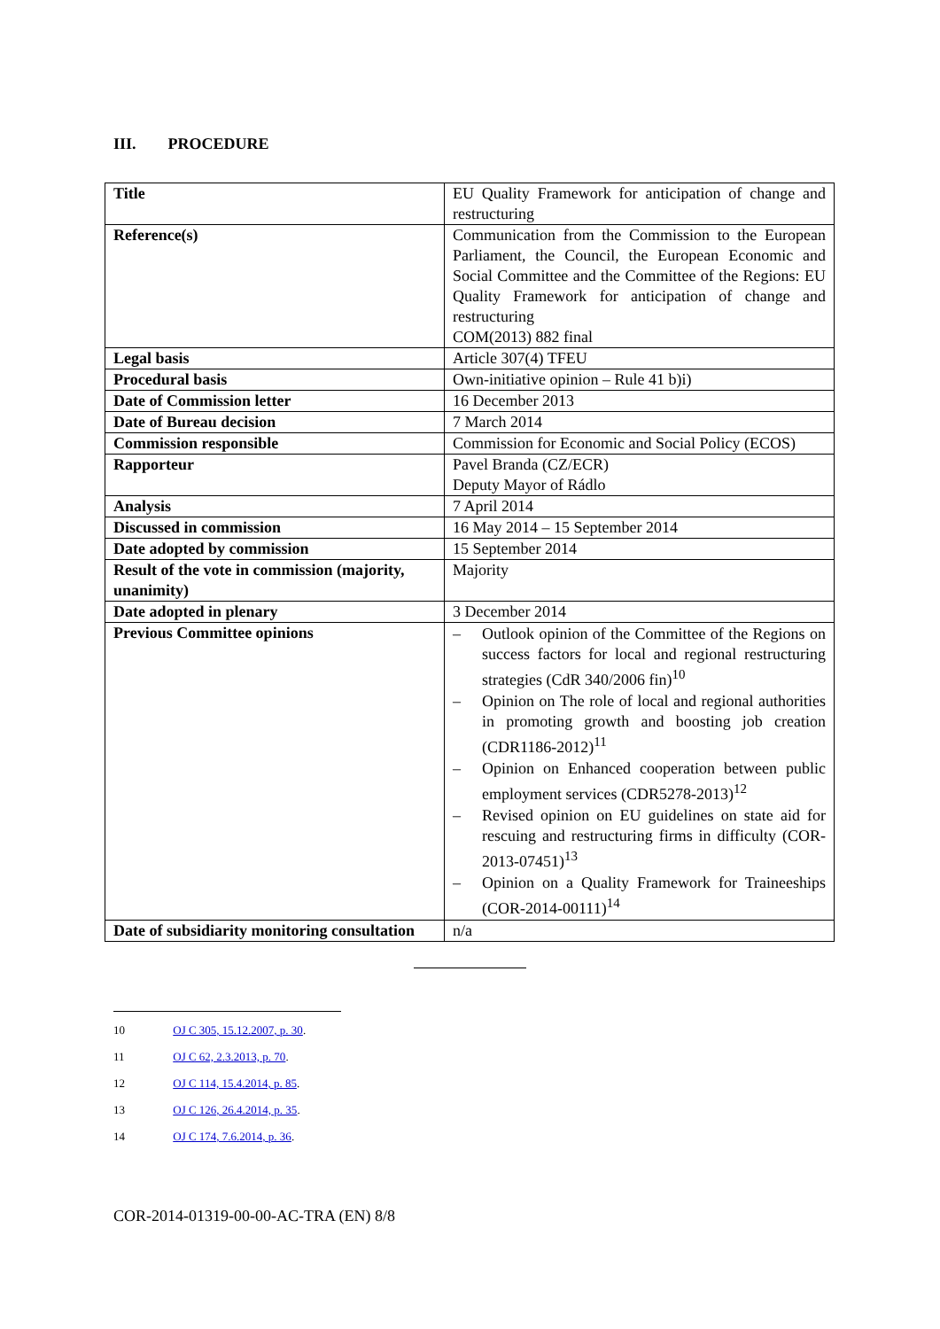III. PROCEDURE
| Title | EU Quality Framework for anticipation of change and restructuring |
| Reference(s) | Communication from the Commission to the European Parliament, the Council, the European Economic and Social Committee and the Committee of the Regions: EU Quality Framework for anticipation of change and restructuring COM(2013) 882 final |
| Legal basis | Article 307(4) TFEU |
| Procedural basis | Own-initiative opinion – Rule 41 b)i) |
| Date of Commission letter | 16 December 2013 |
| Date of Bureau decision | 7 March 2014 |
| Commission responsible | Commission for Economic and Social Policy (ECOS) |
| Rapporteur | Pavel Branda (CZ/ECR) Deputy Mayor of Rádlo |
| Analysis | 7 April 2014 |
| Discussed in commission | 16 May 2014 – 15 September 2014 |
| Date adopted by commission | 15 September 2014 |
| Result of the vote in commission (majority, unanimity) | Majority |
| Date adopted in plenary | 3 December 2014 |
| Previous Committee opinions | – Outlook opinion of the Committee of the Regions on success factors for local and regional restructuring strategies (CdR 340/2006 fin)<sup>10</sup> – Opinion on The role of local and regional authorities in promoting growth and boosting job creation (CDR1186-2012)<sup>11</sup> – Opinion on Enhanced cooperation between public employment services (CDR5278-2013)<sup>12</sup> – Revised opinion on EU guidelines on state aid for rescuing and restructuring firms in difficulty (COR-2013-07451)<sup>13</sup> – Opinion on a Quality Framework for Traineeships (COR-2014-00111)<sup>14</sup> |
| Date of subsidiarity monitoring consultation | n/a |
10 OJ C 305, 15.12.2007, p. 30.
11 OJ C 62, 2.3.2013, p. 70.
12 OJ C 114, 15.4.2014, p. 85.
13 OJ C 126, 26.4.2014, p. 35.
14 OJ C 174, 7.6.2014, p. 36.
COR-2014-01319-00-00-AC-TRA (EN) 8/8